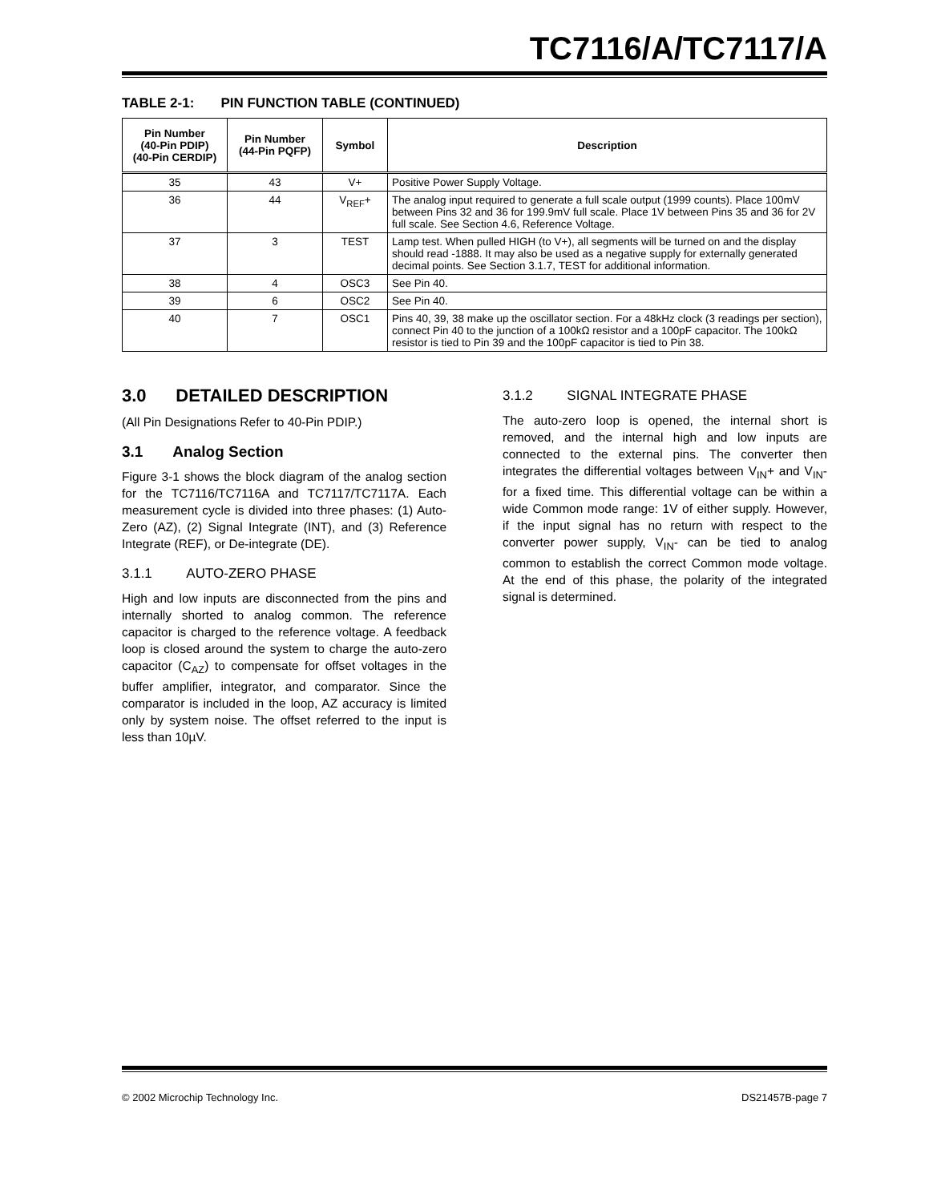TC7116/A/TC7117/A
TABLE 2-1: PIN FUNCTION TABLE (CONTINUED)
| Pin Number (40-Pin PDIP) (40-Pin CERDIP) | Pin Number (44-Pin PQFP) | Symbol | Description |
| --- | --- | --- | --- |
| 35 | 43 | V+ | Positive Power Supply Voltage. |
| 36 | 44 | V<sub>REF</sub>+ | The analog input required to generate a full scale output (1999 counts). Place 100mV between Pins 32 and 36 for 199.9mV full scale. Place 1V between Pins 35 and 36 for 2V full scale. See Section 4.6, Reference Voltage. |
| 37 | 3 | TEST | Lamp test. When pulled HIGH (to V+), all segments will be turned on and the display should read -1888. It may also be used as a negative supply for externally generated decimal points. See Section 3.1.7, TEST for additional information. |
| 38 | 4 | OSC3 | See Pin 40. |
| 39 | 6 | OSC2 | See Pin 40. |
| 40 | 7 | OSC1 | Pins 40, 39, 38 make up the oscillator section. For a 48kHz clock (3 readings per section), connect Pin 40 to the junction of a 100kΩ resistor and a 100pF capacitor. The 100kΩ resistor is tied to Pin 39 and the 100pF capacitor is tied to Pin 38. |
3.0 DETAILED DESCRIPTION
(All Pin Designations Refer to 40-Pin PDIP.)
3.1 Analog Section
Figure 3-1 shows the block diagram of the analog section for the TC7116/TC7116A and TC7117/TC7117A. Each measurement cycle is divided into three phases: (1) Auto-Zero (AZ), (2) Signal Integrate (INT), and (3) Reference Integrate (REF), or De-integrate (DE).
3.1.1 AUTO-ZERO PHASE
High and low inputs are disconnected from the pins and internally shorted to analog common. The reference capacitor is charged to the reference voltage. A feedback loop is closed around the system to charge the auto-zero capacitor (C<sub>AZ</sub>) to compensate for offset voltages in the buffer amplifier, integrator, and comparator. Since the comparator is included in the loop, AZ accuracy is limited only by system noise. The offset referred to the input is less than 10µV.
3.1.2 SIGNAL INTEGRATE PHASE
The auto-zero loop is opened, the internal short is removed, and the internal high and low inputs are connected to the external pins. The converter then integrates the differential voltages between V<sub>IN</sub>+ and V<sub>IN</sub>- for a fixed time. This differential voltage can be within a wide Common mode range: 1V of either supply. However, if the input signal has no return with respect to the converter power supply, V<sub>IN</sub>- can be tied to analog common to establish the correct Common mode voltage. At the end of this phase, the polarity of the integrated signal is determined.
© 2002 Microchip Technology Inc. DS21457B-page 7